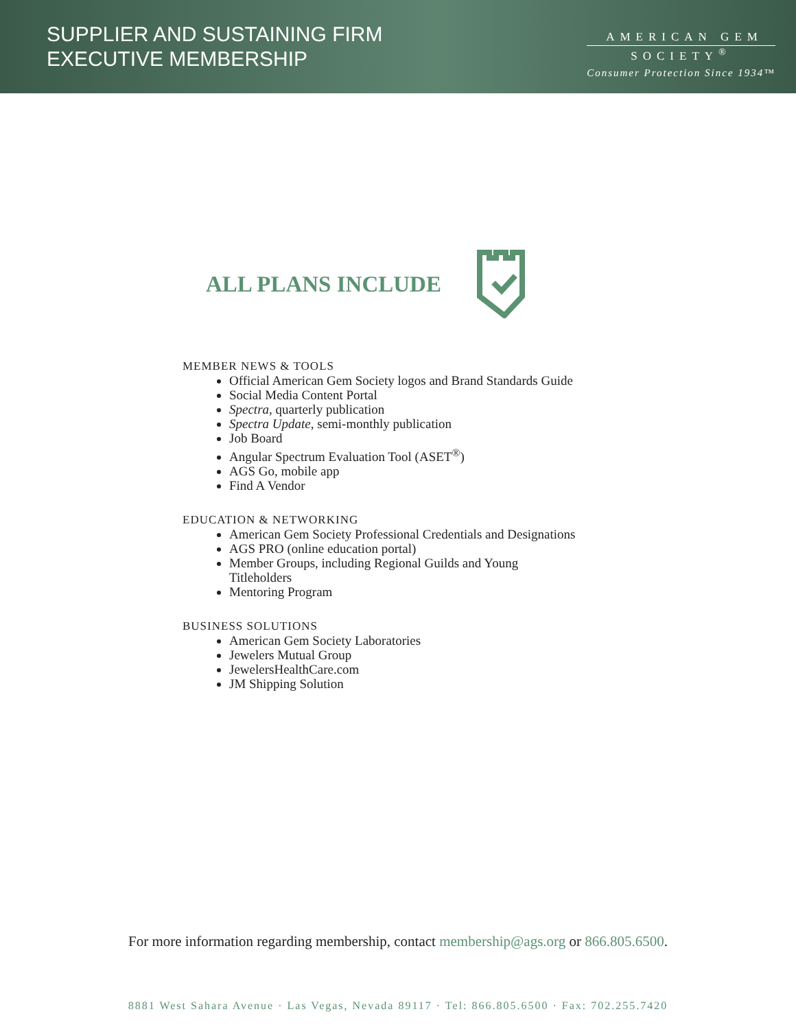SUPPLIER AND SUSTAINING FIRM
EXECUTIVE MEMBERSHIP
AMERICAN GEM
SOCIETY<sup>®</sup>
Consumer Protection Since 1934™
ALL PLANS INCLUDE
MEMBER NEWS & TOOLS
Official American Gem Society logos and Brand Standards Guide
Social Media Content Portal
Spectra, quarterly publication
Spectra Update, semi-monthly publication
Job Board
Angular Spectrum Evaluation Tool (ASET<sup>®</sup>)
AGS Go, mobile app
Find A Vendor
EDUCATION & NETWORKING
American Gem Society Professional Credentials and Designations
AGS PRO (online education portal)
Member Groups, including Regional Guilds and Young
Titleholders
Mentoring Program
BUSINESS SOLUTIONS
American Gem Society Laboratories
Jewelers Mutual Group
JewelersHealthCare.com
JM Shipping Solution
For more information regarding membership, contact membership@ags.org or 866.805.6500.
8881 West Sahara Avenue · Las Vegas, Nevada 89117 · Tel: 866.805.6500 · Fax: 702.255.7420